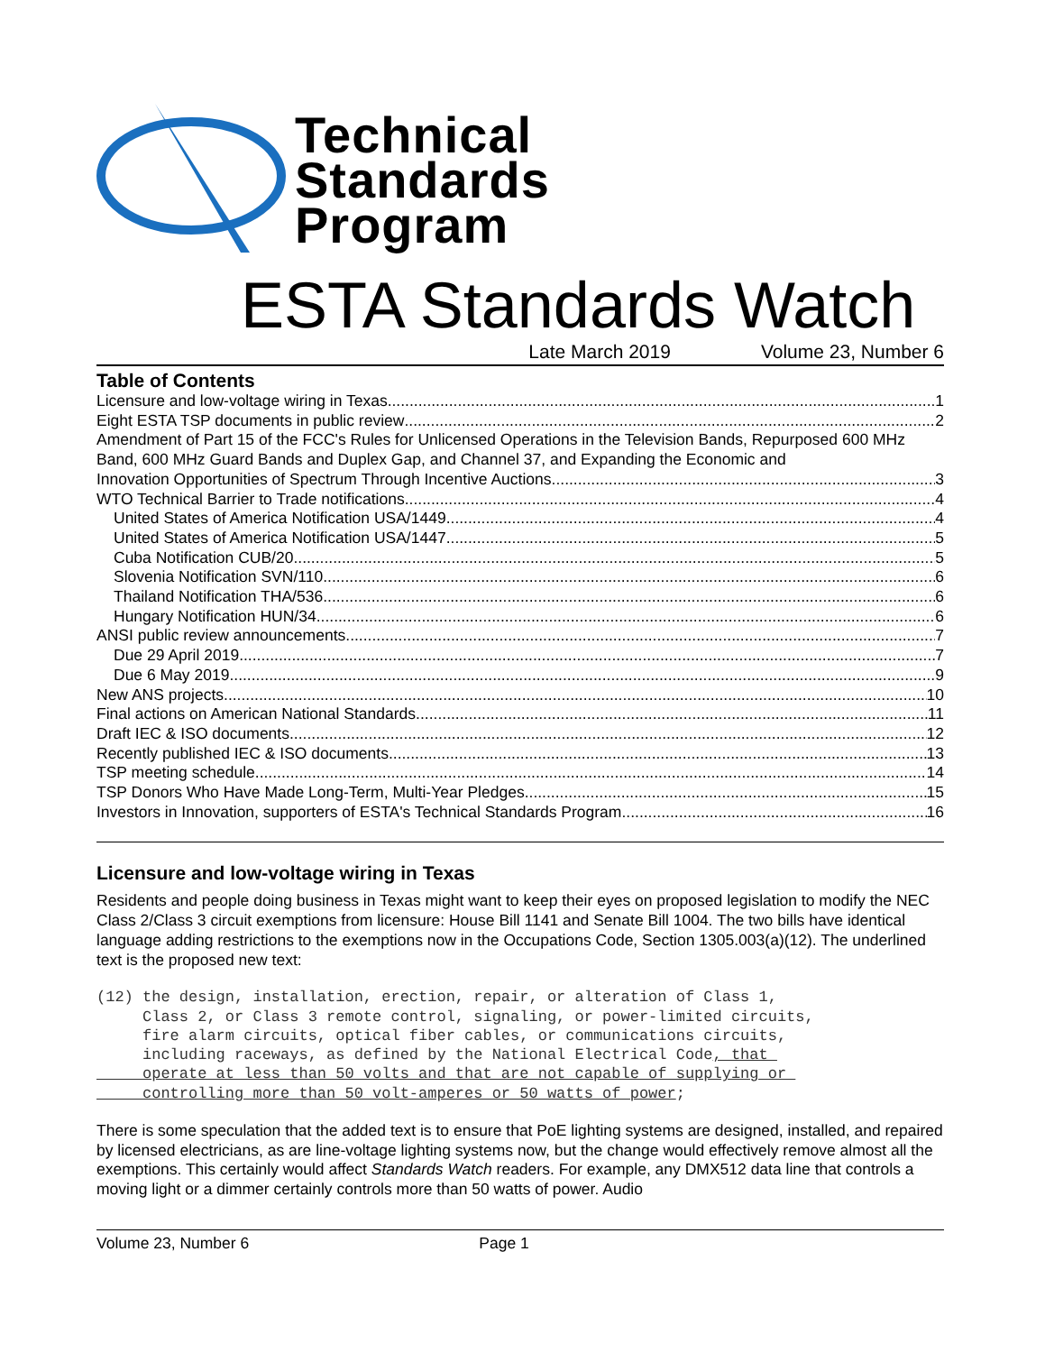Technical
Standards
Program
ESTA Standards Watch
Late March 2019 Volume 23, Number 6
Table of Contents
Licensure and low-voltage wiring in Texas 1
Eight ESTA TSP documents in public review 2
Amendment of Part 15 of the FCC's Rules for Unlicensed Operations in the Television Bands, Repurposed 600 MHz Band, 600 MHz Guard Bands and Duplex Gap, and Channel 37, and Expanding the Economic and
Innovation Opportunities of Spectrum Through Incentive Auctions 3
WTO Technical Barrier to Trade notifications 4
United States of America Notification USA/1449 4
United States of America Notification USA/1447 5
Cuba Notification CUB/20 5
Slovenia Notification SVN/110 6
Thailand Notification THA/536 6
Hungary Notification HUN/34 6
ANSI public review announcements 7
Due 29 April 2019 7
Due 6 May 2019 9
New ANS projects 10
Final actions on American National Standards 11
Draft IEC & ISO documents 12
Recently published IEC & ISO documents 13
TSP meeting schedule 14
TSP Donors Who Have Made Long-Term, Multi-Year Pledges 15
Investors in Innovation, supporters of ESTA's Technical Standards Program 16
Licensure and low-voltage wiring in Texas
Residents and people doing business in Texas might want to keep their eyes on proposed legislation to modify the NEC Class 2/Class 3 circuit exemptions from licensure: House Bill 1141 and Senate Bill 1004. The two bills have identical language adding restrictions to the exemptions now in the Occupations Code, Section 1305.003(a)(12). The underlined text is the proposed new text:
(12) the design, installation, erection, repair, or alteration of Class 1,
     Class 2, or Class 3 remote control, signaling, or power-limited circuits,
     fire alarm circuits, optical fiber cables, or communications circuits,
     including raceways, as defined by the National Electrical Code, that 
     operate at less than 50 volts and that are not capable of supplying or 
     controlling more than 50 volt-amperes or 50 watts of power;
There is some speculation that the added text is to ensure that PoE lighting systems are designed, installed, and repaired by licensed electricians, as are line-voltage lighting systems now, but the change would effectively remove almost all the exemptions. This certainly would affect Standards Watch readers. For example, any DMX512 data line that controls a moving light or a dimmer certainly controls more than 50 watts of power. Audio
Volume 23, Number 6 Page 1